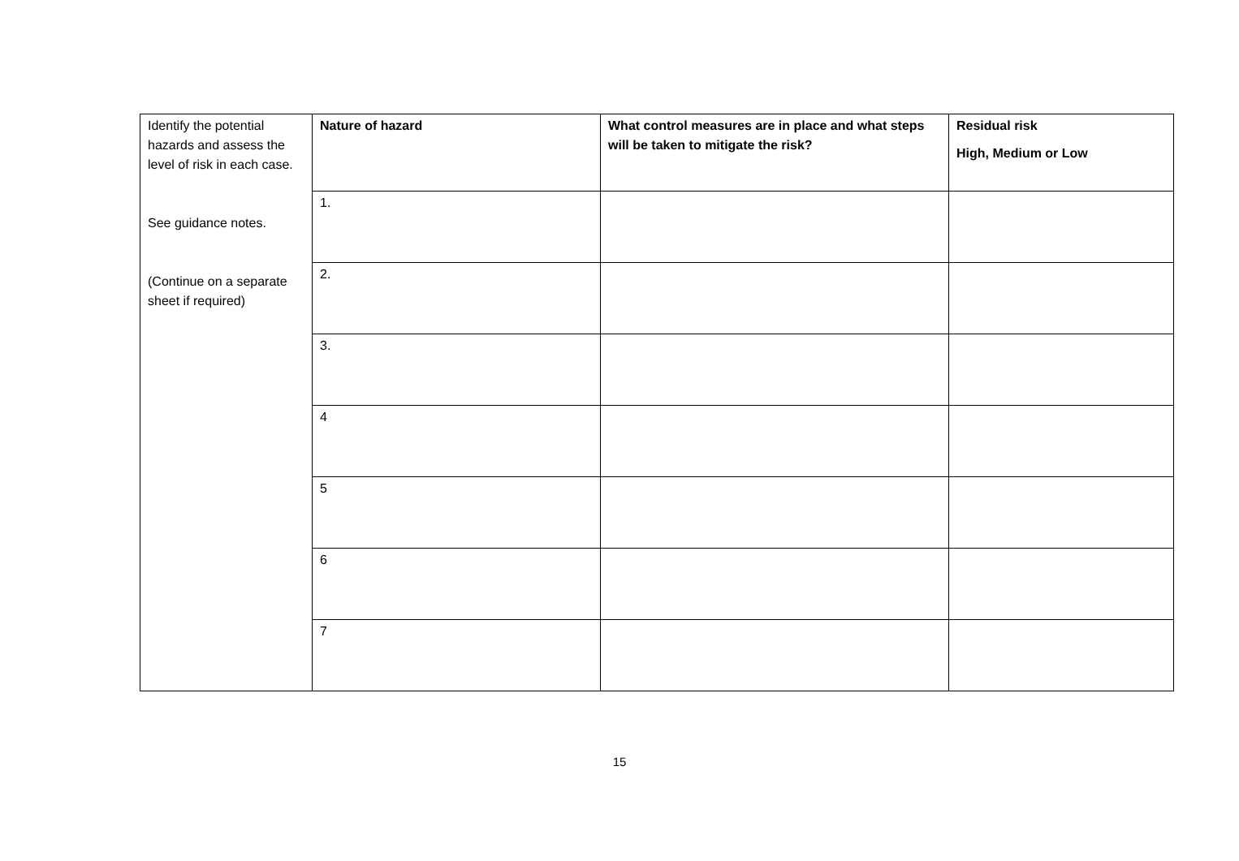| Identify the potential hazards and assess the level of risk in each case. See guidance notes. (Continue on a separate sheet if required) | Nature of hazard | What control measures are in place and what steps will be taken to mitigate the risk? | Residual risk High, Medium or Low |
| | 1. | | |
| | 2. | | |
| | 3. | | |
| | 4 | | |
| | 5 | | |
| | 6 | | |
| | 7 | | |
15